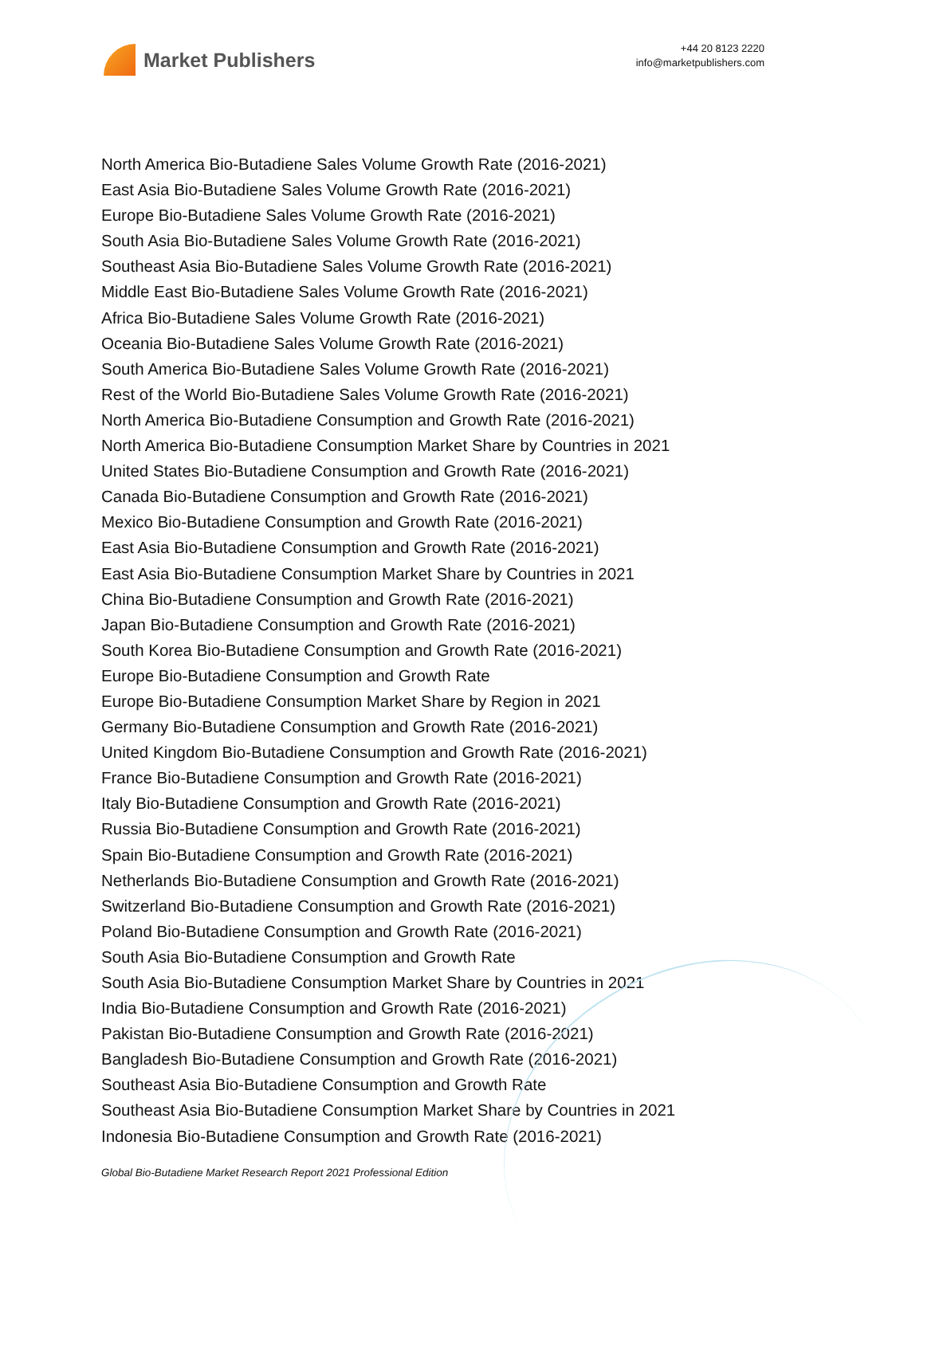Market Publishers
+44 20 8123 2220
info@marketpublishers.com
North America Bio-Butadiene Sales Volume Growth Rate (2016-2021)
East Asia Bio-Butadiene Sales Volume Growth Rate (2016-2021)
Europe Bio-Butadiene Sales Volume Growth Rate (2016-2021)
South Asia Bio-Butadiene Sales Volume Growth Rate (2016-2021)
Southeast Asia Bio-Butadiene Sales Volume Growth Rate (2016-2021)
Middle East Bio-Butadiene Sales Volume Growth Rate (2016-2021)
Africa Bio-Butadiene Sales Volume Growth Rate (2016-2021)
Oceania Bio-Butadiene Sales Volume Growth Rate (2016-2021)
South America Bio-Butadiene Sales Volume Growth Rate (2016-2021)
Rest of the World Bio-Butadiene Sales Volume Growth Rate (2016-2021)
North America Bio-Butadiene Consumption and Growth Rate (2016-2021)
North America Bio-Butadiene Consumption Market Share by Countries in 2021
United States Bio-Butadiene Consumption and Growth Rate (2016-2021)
Canada Bio-Butadiene Consumption and Growth Rate (2016-2021)
Mexico Bio-Butadiene Consumption and Growth Rate (2016-2021)
East Asia Bio-Butadiene Consumption and Growth Rate (2016-2021)
East Asia Bio-Butadiene Consumption Market Share by Countries in 2021
China Bio-Butadiene Consumption and Growth Rate (2016-2021)
Japan Bio-Butadiene Consumption and Growth Rate (2016-2021)
South Korea Bio-Butadiene Consumption and Growth Rate (2016-2021)
Europe Bio-Butadiene Consumption and Growth Rate
Europe Bio-Butadiene Consumption Market Share by Region in 2021
Germany Bio-Butadiene Consumption and Growth Rate (2016-2021)
United Kingdom Bio-Butadiene Consumption and Growth Rate (2016-2021)
France Bio-Butadiene Consumption and Growth Rate (2016-2021)
Italy Bio-Butadiene Consumption and Growth Rate (2016-2021)
Russia Bio-Butadiene Consumption and Growth Rate (2016-2021)
Spain Bio-Butadiene Consumption and Growth Rate (2016-2021)
Netherlands Bio-Butadiene Consumption and Growth Rate (2016-2021)
Switzerland Bio-Butadiene Consumption and Growth Rate (2016-2021)
Poland Bio-Butadiene Consumption and Growth Rate (2016-2021)
South Asia Bio-Butadiene Consumption and Growth Rate
South Asia Bio-Butadiene Consumption Market Share by Countries in 2021
India Bio-Butadiene Consumption and Growth Rate (2016-2021)
Pakistan Bio-Butadiene Consumption and Growth Rate (2016-2021)
Bangladesh Bio-Butadiene Consumption and Growth Rate (2016-2021)
Southeast Asia Bio-Butadiene Consumption and Growth Rate
Southeast Asia Bio-Butadiene Consumption Market Share by Countries in 2021
Indonesia Bio-Butadiene Consumption and Growth Rate (2016-2021)
Global Bio-Butadiene Market Research Report 2021 Professional Edition